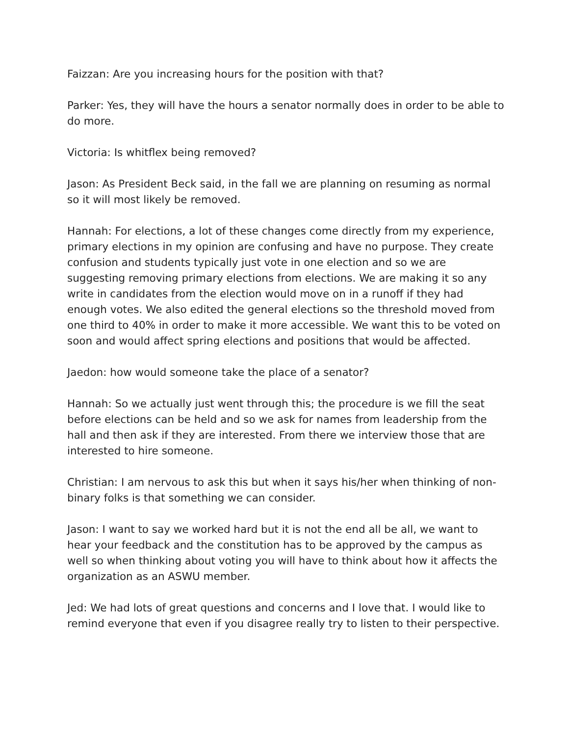Faizzan: Are you increasing hours for the position with that?
Parker: Yes, they will have the hours a senator normally does in order to be able to do more.
Victoria: Is whitflex being removed?
Jason: As President Beck said, in the fall we are planning on resuming as normal so it will most likely be removed.
Hannah: For elections, a lot of these changes come directly from my experience, primary elections in my opinion are confusing and have no purpose. They create confusion and students typically just vote in one election and so we are suggesting removing primary elections from elections. We are making it so any write in candidates from the election would move on in a runoff if they had enough votes. We also edited the general elections so the threshold moved from one third to 40% in order to make it more accessible. We want this to be voted on soon and would affect spring elections and positions that would be affected.
Jaedon: how would someone take the place of a senator?
Hannah: So we actually just went through this; the procedure is we fill the seat before elections can be held and so we ask for names from leadership from the hall and then ask if they are interested. From there we interview those that are interested to hire someone.
Christian: I am nervous to ask this but when it says his/her when thinking of non-binary folks is that something we can consider.
Jason: I want to say we worked hard but it is not the end all be all, we want to hear your feedback and the constitution has to be approved by the campus as well so when thinking about voting you will have to think about how it affects the organization as an ASWU member.
Jed: We had lots of great questions and concerns and I love that. I would like to remind everyone that even if you disagree really try to listen to their perspective.